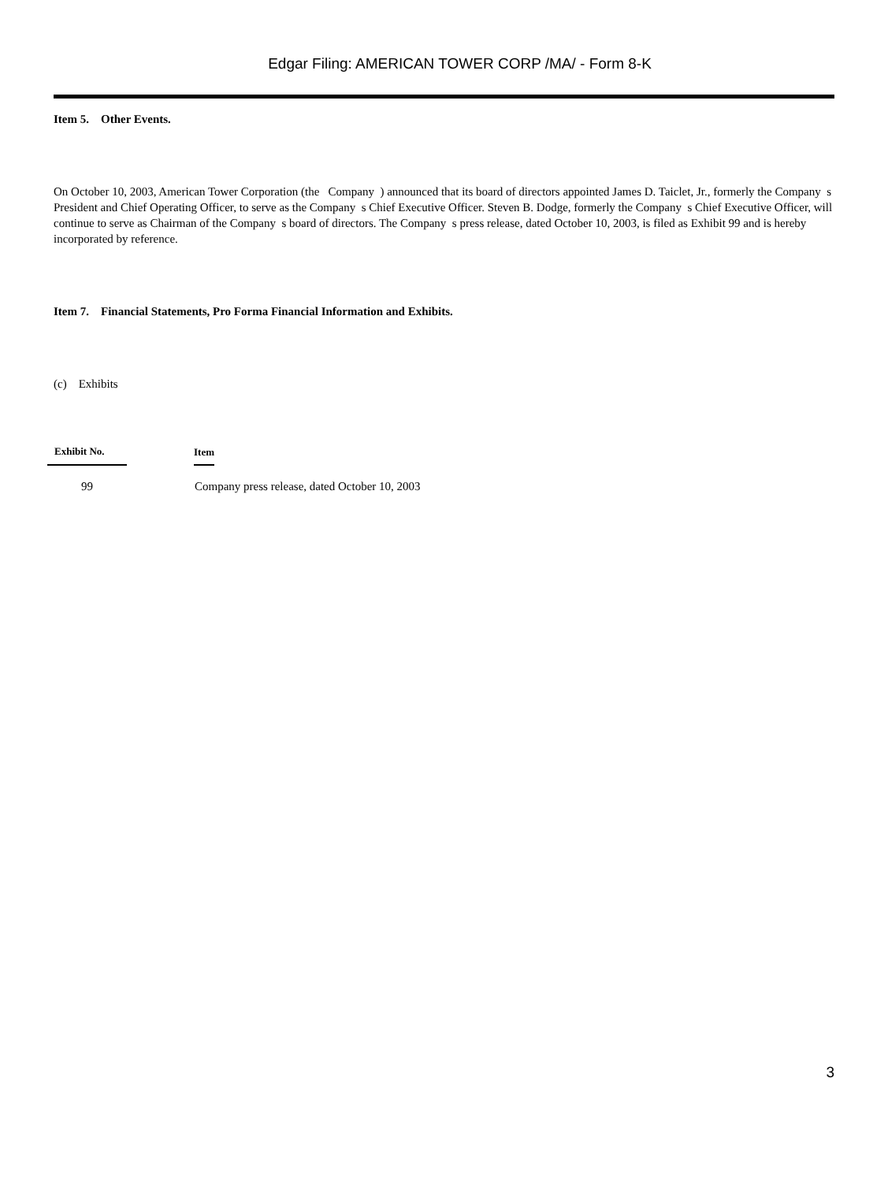Edgar Filing: AMERICAN TOWER CORP /MA/ - Form 8-K
Item 5. Other Events.
On October 10, 2003, American Tower Corporation (the Company ) announced that its board of directors appointed James D. Taiclet, Jr., formerly the Company s President and Chief Operating Officer, to serve as the Company s Chief Executive Officer. Steven B. Dodge, formerly the Company s Chief Executive Officer, will continue to serve as Chairman of the Company s board of directors. The Company s press release, dated October 10, 2003, is filed as Exhibit 99 and is hereby incorporated by reference.
Item 7. Financial Statements, Pro Forma Financial Information and Exhibits.
(c) Exhibits
| Exhibit No. | | Item |
| --- | --- | --- |
| 99 | | Company press release, dated October 10, 2003 |
3